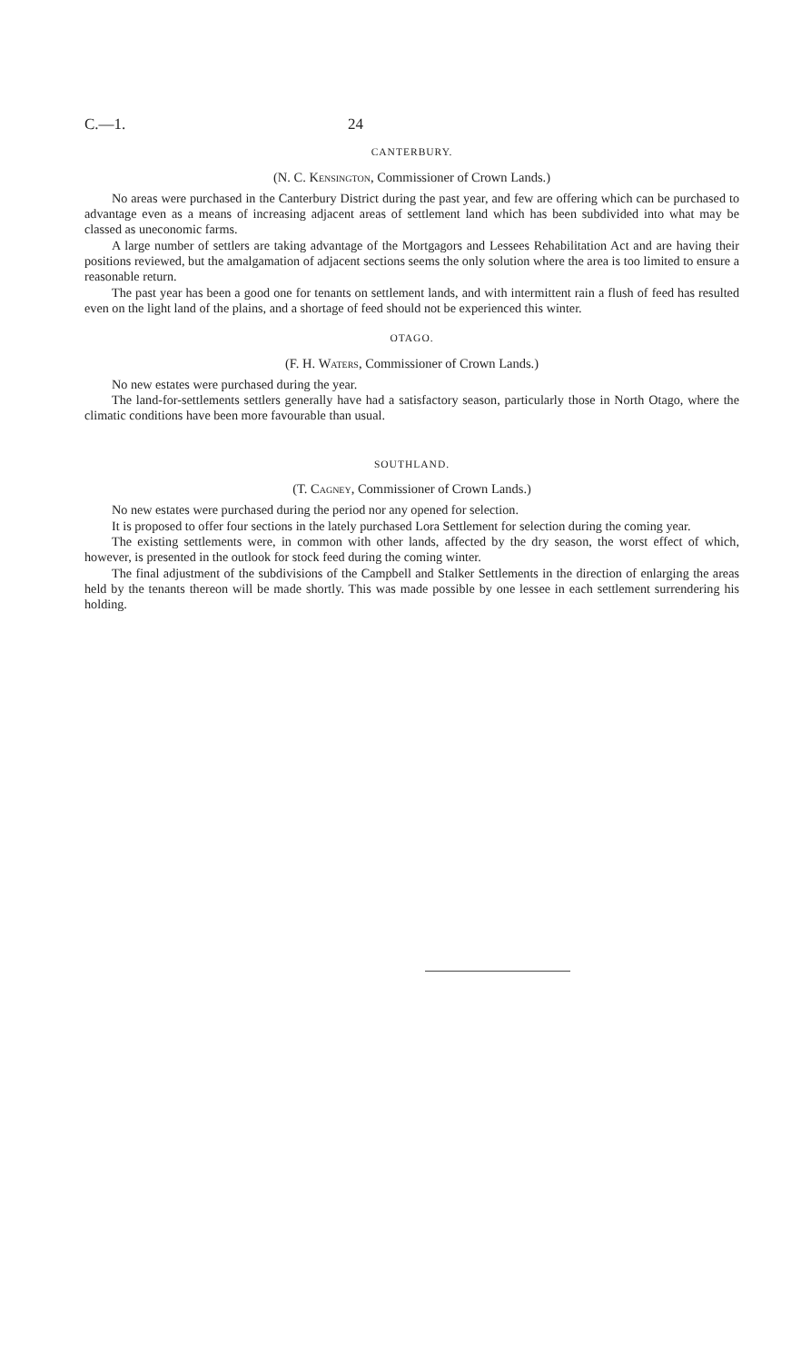C.—1. 24
CANTERBURY.
(N. C. Kensington, Commissioner of Crown Lands.)
No areas were purchased in the Canterbury District during the past year, and few are offering which can be purchased to advantage even as a means of increasing adjacent areas of settlement land which has been subdivided into what may be classed as uneconomic farms.
A large number of settlers are taking advantage of the Mortgagors and Lessees Rehabilitation Act and are having their positions reviewed, but the amalgamation of adjacent sections seems the only solution where the area is too limited to ensure a reasonable return.
The past year has been a good one for tenants on settlement lands, and with intermittent rain a flush of feed has resulted even on the light land of the plains, and a shortage of feed should not be experienced this winter.
OTAGO.
(F. H. Waters, Commissioner of Crown Lands.)
No new estates were purchased during the year.
The land-for-settlements settlers generally have had a satisfactory season, particularly those in North Otago, where the climatic conditions have been more favourable than usual.
SOUTHLAND.
(T. Cagney, Commissioner of Crown Lands.)
No new estates were purchased during the period nor any opened for selection.
It is proposed to offer four sections in the lately purchased Lora Settlement for selection during the coming year.
The existing settlements were, in common with other lands, affected by the dry season, the worst effect of which, however, is presented in the outlook for stock feed during the coming winter.
The final adjustment of the subdivisions of the Campbell and Stalker Settlements in the direction of enlarging the areas held by the tenants thereon will be made shortly. This was made possible by one lessee in each settlement surrendering his holding.